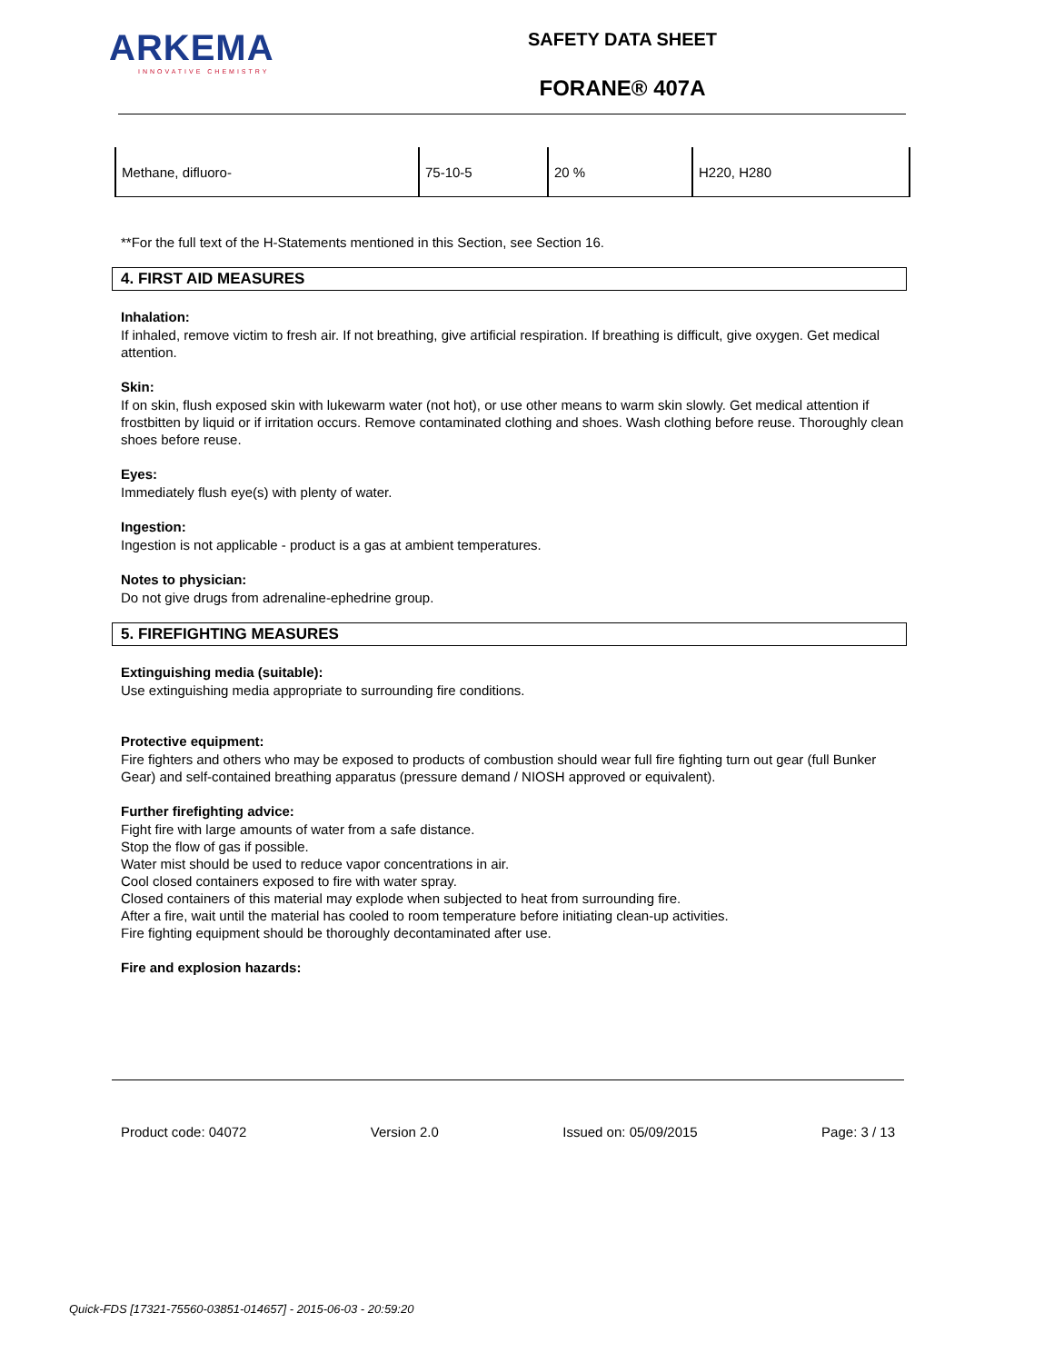ARKEMA
INNOVATIVE CHEMISTRY
SAFETY DATA SHEET
FORANE® 407A
| Methane, difluoro- | 75-10-5 | 20 % | H220, H280 |
**For the full text of the H-Statements mentioned in this Section, see Section 16.
4. FIRST AID MEASURES
Inhalation:
If inhaled, remove victim to fresh air. If not breathing, give artificial respiration. If breathing is difficult, give oxygen. Get medical attention.
Skin:
If on skin, flush exposed skin with lukewarm water (not hot), or use other means to warm skin slowly. Get medical attention if frostbitten by liquid or if irritation occurs. Remove contaminated clothing and shoes. Wash clothing before reuse. Thoroughly clean shoes before reuse.
Eyes:
Immediately flush eye(s) with plenty of water.
Ingestion:
Ingestion is not applicable - product is a gas at ambient temperatures.
Notes to physician:
Do not give drugs from adrenaline-ephedrine group.
5. FIREFIGHTING MEASURES
Extinguishing media (suitable):
Use extinguishing media appropriate to surrounding fire conditions.
Protective equipment:
Fire fighters and others who may be exposed to products of combustion should wear full fire fighting turn out gear (full Bunker Gear) and self-contained breathing apparatus (pressure demand / NIOSH approved or equivalent).
Further firefighting advice:
Fight fire with large amounts of water from a safe distance.
Stop the flow of gas if possible.
Water mist should be used to reduce vapor concentrations in air.
Cool closed containers exposed to fire with water spray.
Closed containers of this material may explode when subjected to heat from surrounding fire.
After a fire, wait until the material has cooled to room temperature before initiating clean-up activities.
Fire fighting equipment should be thoroughly decontaminated after use.
Fire and explosion hazards:
Product code: 04072 Version 2.0 Issued on: 05/09/2015 Page: 3 / 13
Quick-FDS [17321-75560-03851-014657] - 2015-06-03 - 20:59:20